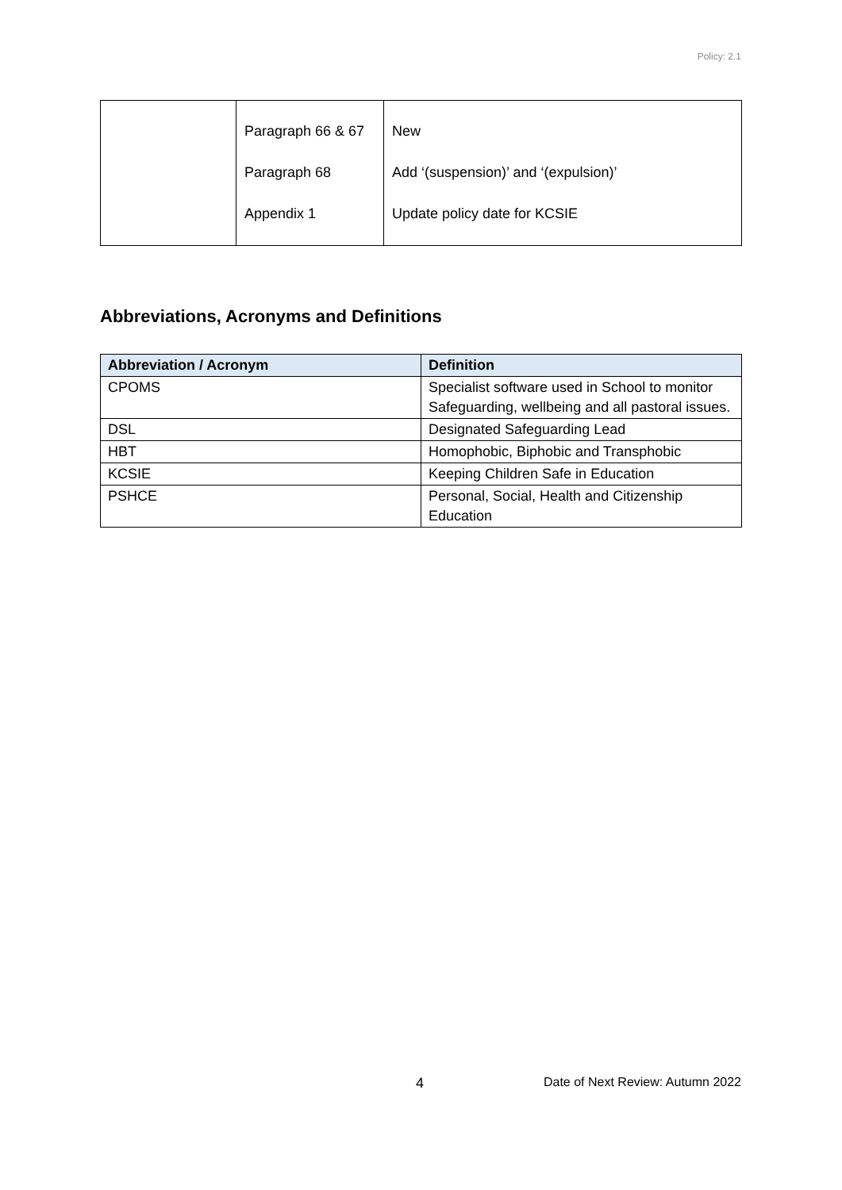Policy: 2.1
| | Paragraph 66 & 67 Paragraph 68 Appendix 1 | New Add ‘(suspension)’ and ‘(expulsion)’ Update policy date for KCSIE |
Abbreviations, Acronyms and Definitions
| Abbreviation / Acronym | Definition |
| --- | --- |
| CPOMS | Specialist software used in School to monitor Safeguarding, wellbeing and all pastoral issues. |
| DSL | Designated Safeguarding Lead |
| HBT | Homophobic, Biphobic and Transphobic |
| KCSIE | Keeping Children Safe in Education |
| PSHCE | Personal, Social, Health and Citizenship Education |
4
Date of Next Review: Autumn 2022